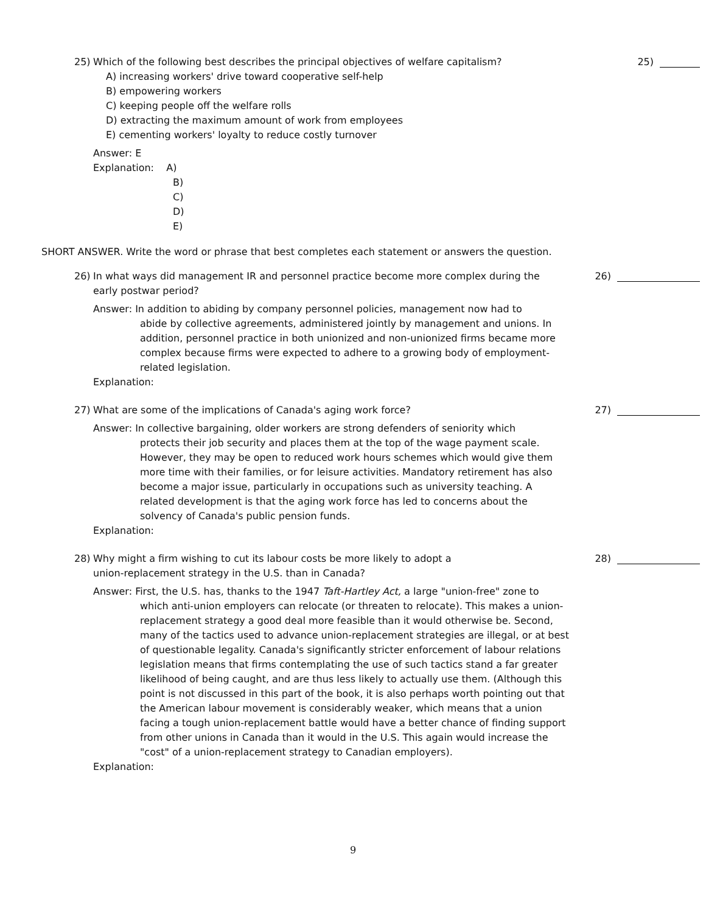25) Which of the following best describes the principal objectives of welfare capitalism?
25)
A) increasing workers' drive toward cooperative self-help
B) empowering workers
C) keeping people off the welfare rolls
D) extracting the maximum amount of work from employees
E) cementing workers' loyalty to reduce costly turnover
Answer: E
Explanation: A)
B)
C)
D)
E)
SHORT ANSWER. Write the word or phrase that best completes each statement or answers the question.
26) In what ways did management IR and personnel practice become more complex during the early postwar period?
26)
Answer: In addition to abiding by company personnel policies, management now had to
abide by collective agreements, administered jointly by management and unions. In addition, personnel practice in both unionized and non-unionized firms became more complex because firms were expected to adhere to a growing body of employment-related legislation.
Explanation:
27) What are some of the implications of Canada's aging work force?
27)
Answer: In collective bargaining, older workers are strong defenders of seniority which
protects their job security and places them at the top of the wage payment scale. However, they may be open to reduced work hours schemes which would give them more time with their families, or for leisure activities. Mandatory retirement has also become a major issue, particularly in occupations such as university teaching. A related development is that the aging work force has led to concerns about the solvency of Canada's public pension funds.
Explanation:
28) Why might a firm wishing to cut its labour costs be more likely to adopt a union-replacement strategy in the U.S. than in Canada?
28)
Answer: First, the U.S. has, thanks to the 1947 Taft-Hartley Act, a large "union-free" zone to
which anti-union employers can relocate (or threaten to relocate). This makes a union-replacement strategy a good deal more feasible than it would otherwise be. Second, many of the tactics used to advance union-replacement strategies are illegal, or at best of questionable legality. Canada's significantly stricter enforcement of labour relations legislation means that firms contemplating the use of such tactics stand a far greater likelihood of being caught, and are thus less likely to actually use them. (Although this point is not discussed in this part of the book, it is also perhaps worth pointing out that the American labour movement is considerably weaker, which means that a union facing a tough union-replacement battle would have a better chance of finding support from other unions in Canada than it would in the U.S. This again would increase the "cost" of a union-replacement strategy to Canadian employers).
Explanation:
9